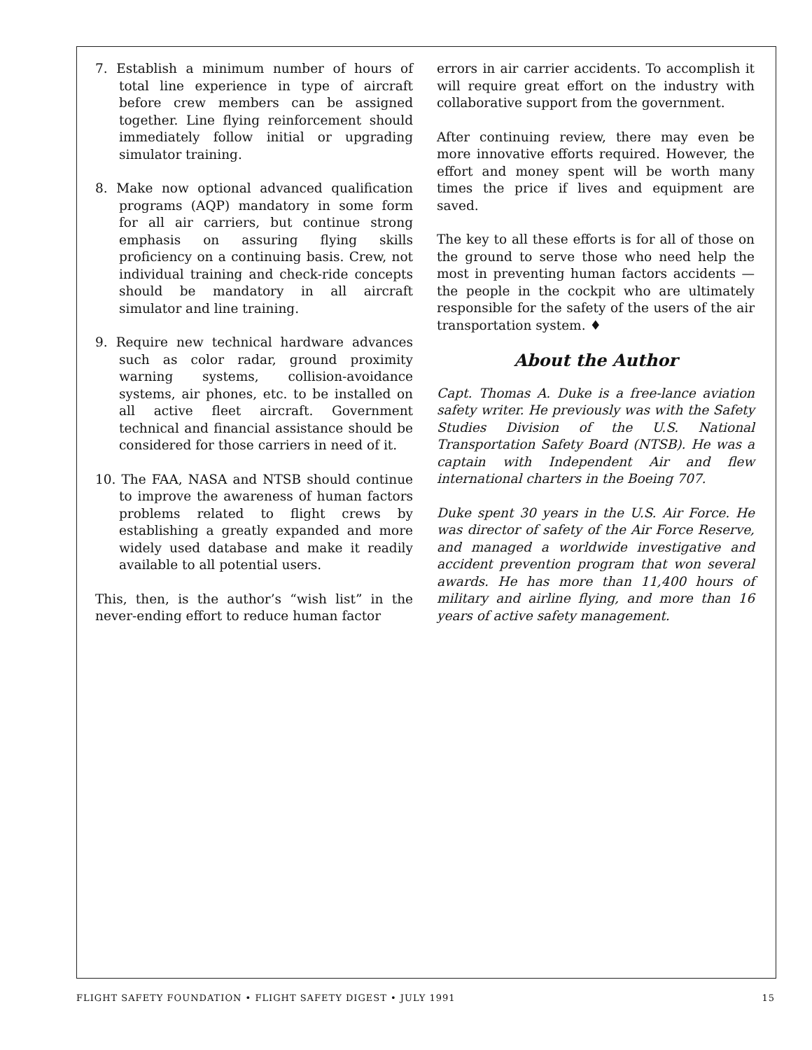7. Establish a minimum number of hours of total line experience in type of aircraft before crew members can be assigned together. Line flying reinforcement should immediately follow initial or upgrading simulator training.
8. Make now optional advanced qualification programs (AQP) mandatory in some form for all air carriers, but continue strong emphasis on assuring flying skills proficiency on a continuing basis. Crew, not individual training and check-ride concepts should be mandatory in all aircraft simulator and line training.
9. Require new technical hardware advances such as color radar, ground proximity warning systems, collision-avoidance systems, air phones, etc. to be installed on all active fleet aircraft. Government technical and financial assistance should be considered for those carriers in need of it.
10. The FAA, NASA and NTSB should continue to improve the awareness of human factors problems related to flight crews by establishing a greatly expanded and more widely used database and make it readily available to all potential users.
This, then, is the author’s “wish list” in the never-ending effort to reduce human factor
errors in air carrier accidents. To accomplish it will require great effort on the industry with collaborative support from the government.
After continuing review, there may even be more innovative efforts required. However, the effort and money spent will be worth many times the price if lives and equipment are saved.
The key to all these efforts is for all of those on the ground to serve those who need help the most in preventing human factors accidents — the people in the cockpit who are ultimately responsible for the safety of the users of the air transportation system. ♦
About the Author
Capt. Thomas A. Duke is a free-lance aviation safety writer. He previously was with the Safety Studies Division of the U.S. National Transportation Safety Board (NTSB). He was a captain with Independent Air and flew international charters in the Boeing 707.
Duke spent 30 years in the U.S. Air Force. He was director of safety of the Air Force Reserve, and managed a worldwide investigative and accident prevention program that won several awards. He has more than 11,400 hours of military and airline flying, and more than 16 years of active safety management.
FLIGHT SAFETY FOUNDATION • FLIGHT SAFETY DIGEST • JULY 1991 15